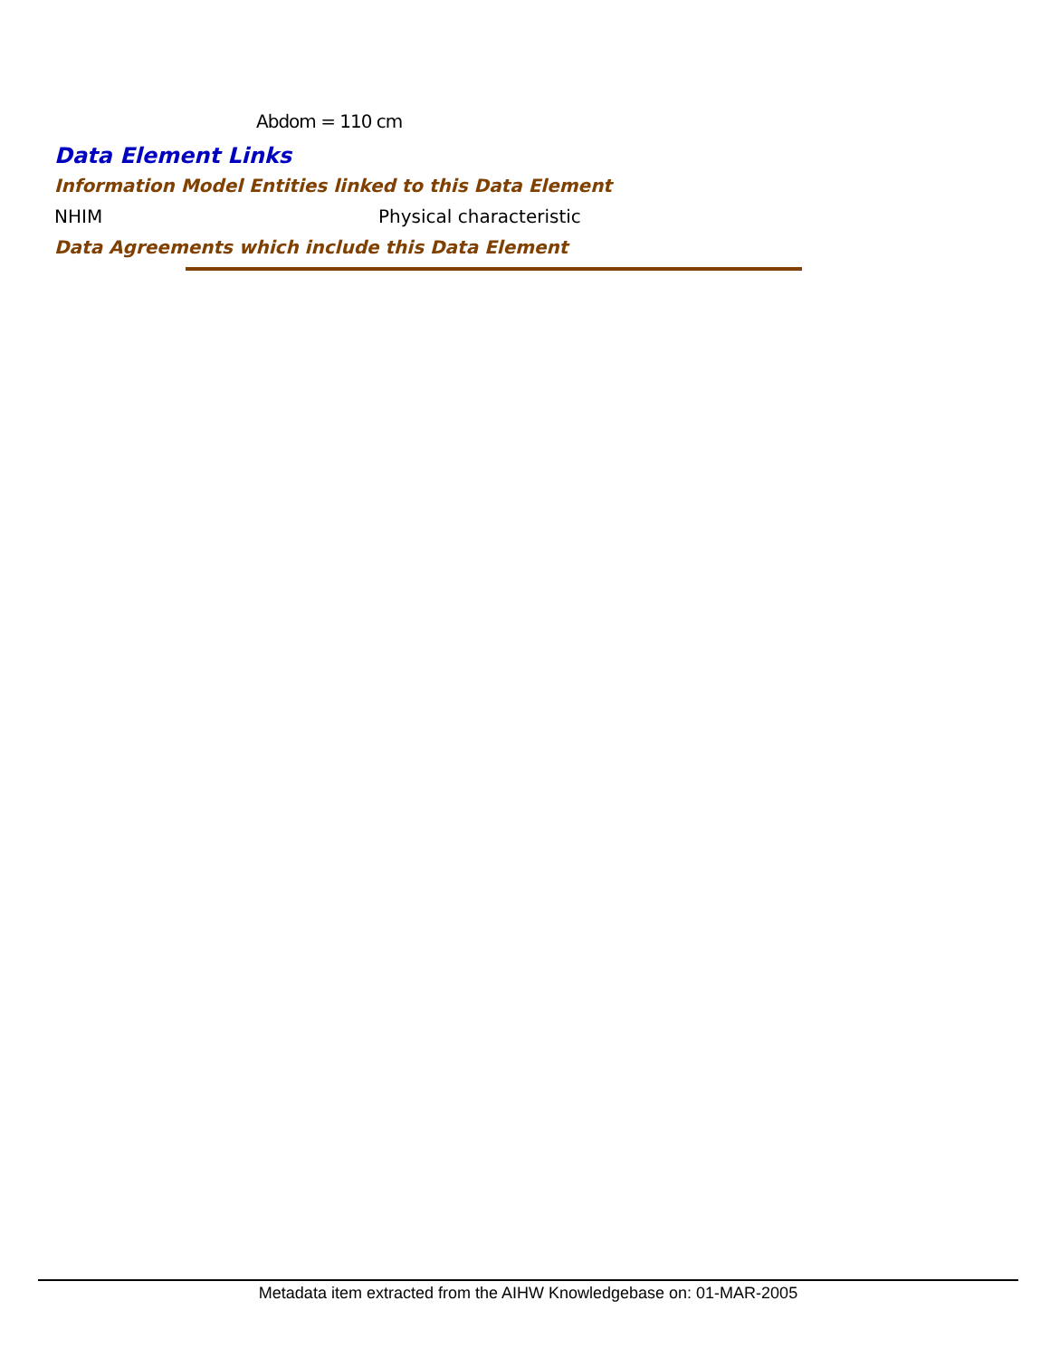Abdom = 110 cm
Data Element Links
Information Model Entities linked to this Data Element
NHIM Physical characteristic
Data Agreements which include this Data Element
Metadata item extracted from the AIHW Knowledgebase on: 01-MAR-2005